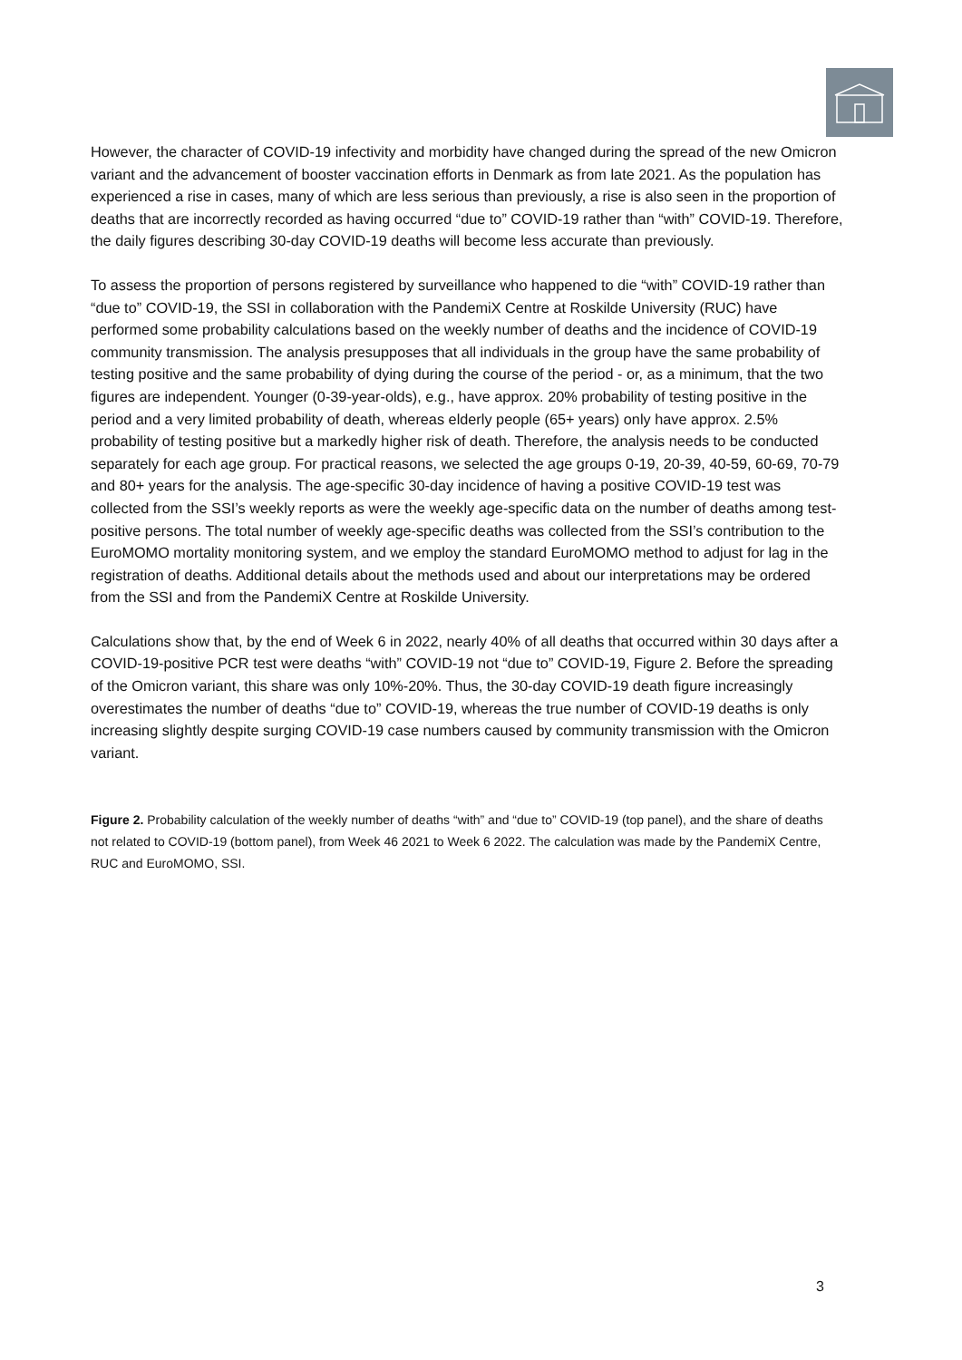However, the character of COVID-19 infectivity and morbidity have changed during the spread of the new Omicron variant and the advancement of booster vaccination efforts in Denmark as from late 2021. As the population has experienced a rise in cases, many of which are less serious than previously, a rise is also seen in the proportion of deaths that are incorrectly recorded as having occurred “due to” COVID-19 rather than “with” COVID-19. Therefore, the daily figures describing 30-day COVID-19 deaths will become less accurate than previously.
To assess the proportion of persons registered by surveillance who happened to die “with” COVID-19 rather than “due to” COVID-19, the SSI in collaboration with the PandemiX Centre at Roskilde University (RUC) have performed some probability calculations based on the weekly number of deaths and the incidence of COVID-19 community transmission. The analysis presupposes that all individuals in the group have the same probability of testing positive and the same probability of dying during the course of the period - or, as a minimum, that the two figures are independent. Younger (0-39-year-olds), e.g., have approx. 20% probability of testing positive in the period and a very limited probability of death, whereas elderly people (65+ years) only have approx. 2.5% probability of testing positive but a markedly higher risk of death. Therefore, the analysis needs to be conducted separately for each age group. For practical reasons, we selected the age groups 0-19, 20-39, 40-59, 60-69, 70-79 and 80+ years for the analysis. The age-specific 30-day incidence of having a positive COVID-19 test was collected from the SSI’s weekly reports as were the weekly age-specific data on the number of deaths among test-positive persons. The total number of weekly age-specific deaths was collected from the SSI’s contribution to the EuroMOMO mortality monitoring system, and we employ the standard EuroMOMO method to adjust for lag in the registration of deaths. Additional details about the methods used and about our interpretations may be ordered from the SSI and from the PandemiX Centre at Roskilde University.
Calculations show that, by the end of Week 6 in 2022, nearly 40% of all deaths that occurred within 30 days after a COVID-19-positive PCR test were deaths “with” COVID-19 not “due to” COVID-19, Figure 2. Before the spreading of the Omicron variant, this share was only 10%-20%. Thus, the 30-day COVID-19 death figure increasingly overestimates the number of deaths “due to” COVID-19, whereas the true number of COVID-19 deaths is only increasing slightly despite surging COVID-19 case numbers caused by community transmission with the Omicron variant.
Figure 2. Probability calculation of the weekly number of deaths “with” and “due to” COVID-19 (top panel), and the share of deaths not related to COVID-19 (bottom panel), from Week 46 2021 to Week 6 2022. The calculation was made by the PandemiX Centre, RUC and EuroMOMO, SSI.
3